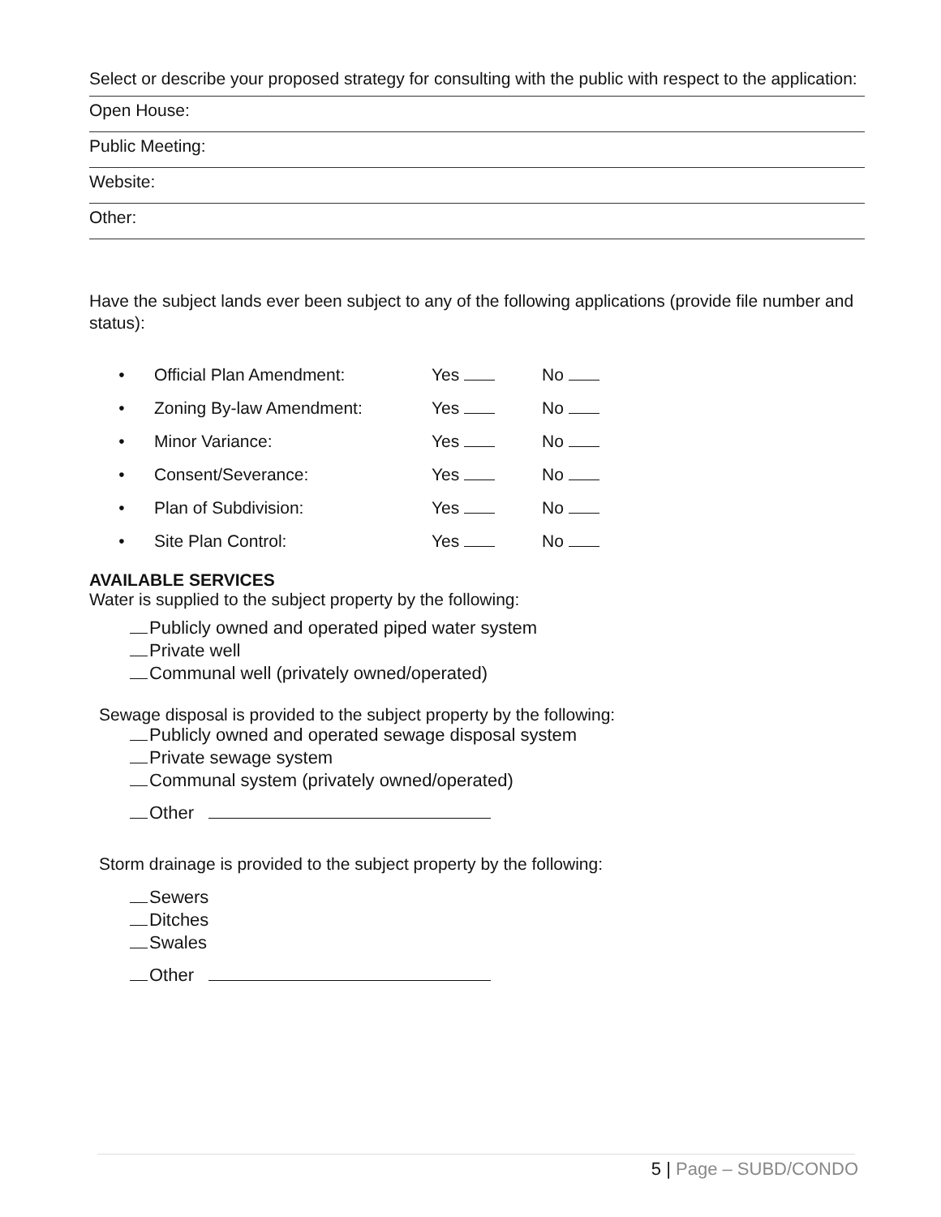Select or describe your proposed strategy for consulting with the public with respect to the application:
Open House:
Public Meeting:
Website:
Other:
Have the subject lands ever been subject to any of the following applications (provide file number and status):
• Official Plan Amendment: Yes No
• Zoning By-law Amendment: Yes No
• Minor Variance: Yes No
• Consent/Severance: Yes No
• Plan of Subdivision: Yes No
• Site Plan Control: Yes No
AVAILABLE SERVICES
Water is supplied to the subject property by the following:
Publicly owned and operated piped water system
Private well
Communal well (privately owned/operated)
Sewage disposal is provided to the subject property by the following:
Publicly owned and operated sewage disposal system
Private sewage system
Communal system (privately owned/operated)
Other
Storm drainage is provided to the subject property by the following:
Sewers
Ditches
Swales
Other
5 | Page – SUBD/CONDO